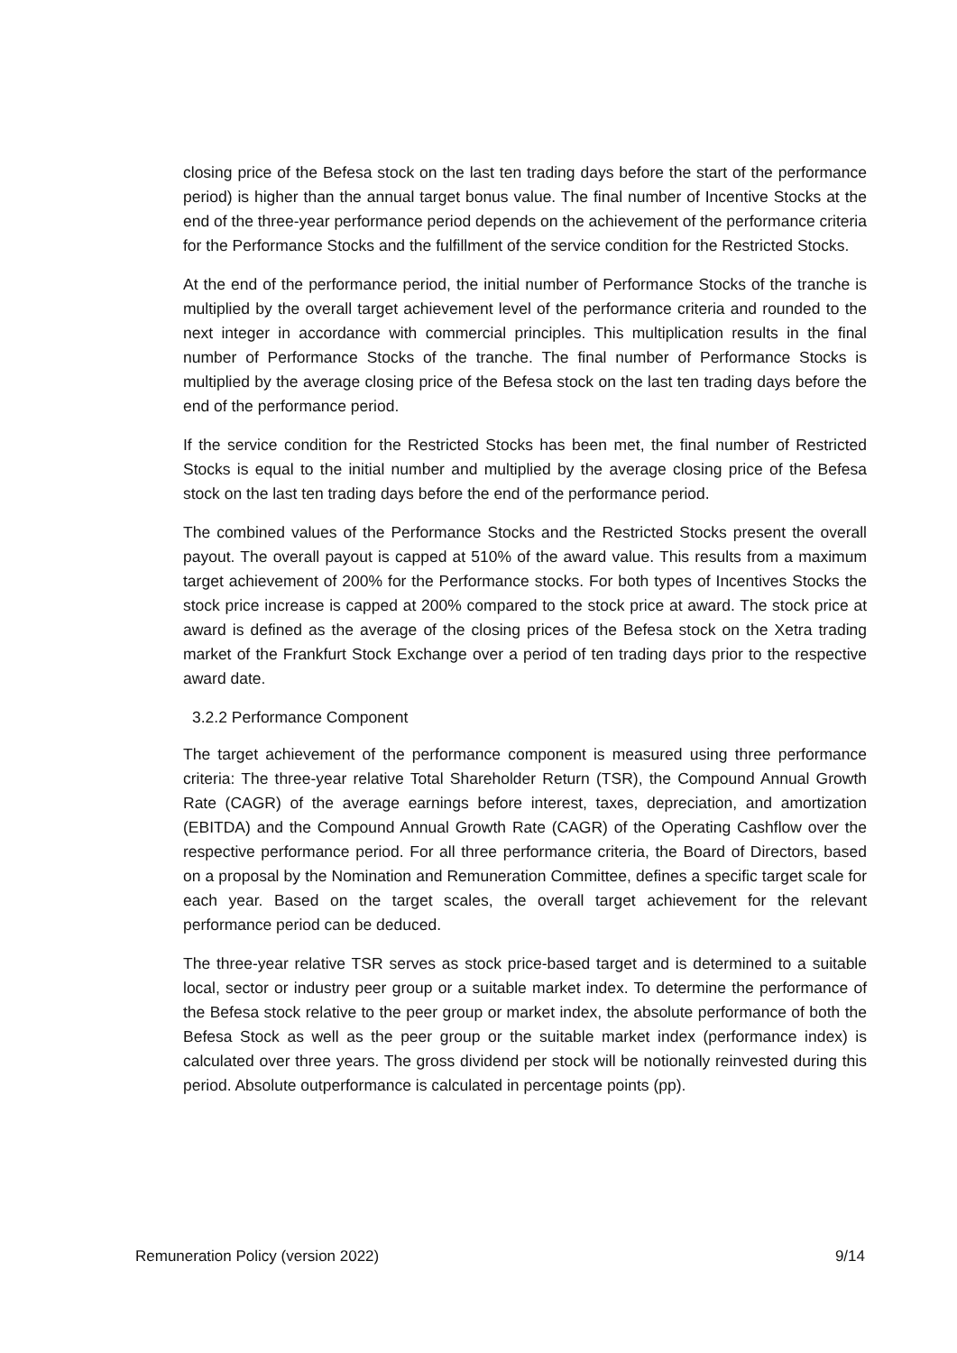closing price of the Befesa stock on the last ten trading days before the start of the performance period) is higher than the annual target bonus value. The final number of Incentive Stocks at the end of the three-year performance period depends on the achievement of the performance criteria for the Performance Stocks and the fulfillment of the service condition for the Restricted Stocks.
At the end of the performance period, the initial number of Performance Stocks of the tranche is multiplied by the overall target achievement level of the performance criteria and rounded to the next integer in accordance with commercial principles. This multiplication results in the final number of Performance Stocks of the tranche. The final number of Performance Stocks is multiplied by the average closing price of the Befesa stock on the last ten trading days before the end of the performance period.
If the service condition for the Restricted Stocks has been met, the final number of Restricted Stocks is equal to the initial number and multiplied by the average closing price of the Befesa stock on the last ten trading days before the end of the performance period.
The combined values of the Performance Stocks and the Restricted Stocks present the overall payout. The overall payout is capped at 510% of the award value. This results from a maximum target achievement of 200% for the Performance stocks. For both types of Incentives Stocks the stock price increase is capped at 200% compared to the stock price at award. The stock price at award is defined as the average of the closing prices of the Befesa stock on the Xetra trading market of the Frankfurt Stock Exchange over a period of ten trading days prior to the respective award date.
3.2.2 Performance Component
The target achievement of the performance component is measured using three performance criteria: The three-year relative Total Shareholder Return (TSR), the Compound Annual Growth Rate (CAGR) of the average earnings before interest, taxes, depreciation, and amortization (EBITDA) and the Compound Annual Growth Rate (CAGR) of the Operating Cashflow over the respective performance period. For all three performance criteria, the Board of Directors, based on a proposal by the Nomination and Remuneration Committee, defines a specific target scale for each year. Based on the target scales, the overall target achievement for the relevant performance period can be deduced.
The three-year relative TSR serves as stock price-based target and is determined to a suitable local, sector or industry peer group or a suitable market index. To determine the performance of the Befesa stock relative to the peer group or market index, the absolute performance of both the Befesa Stock as well as the peer group or the suitable market index (performance index) is calculated over three years. The gross dividend per stock will be notionally reinvested during this period. Absolute outperformance is calculated in percentage points (pp).
Remuneration Policy (version 2022) 9/14